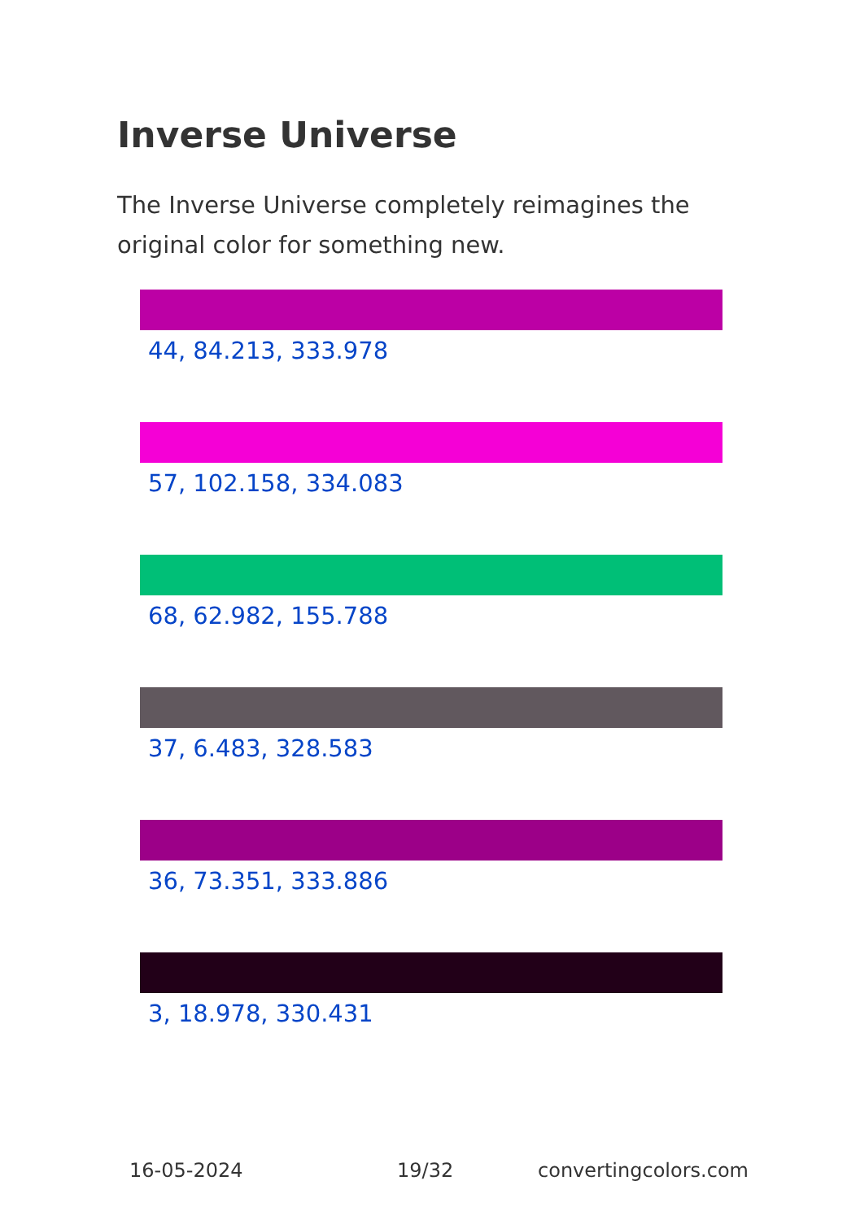Inverse Universe
The Inverse Universe completely reimagines the original color for something new.
44, 84.213, 333.978
57, 102.158, 334.083
68, 62.982, 155.788
37, 6.483, 328.583
36, 73.351, 333.886
3, 18.978, 330.431
16-05-2024 19/32 convertingcolors.com